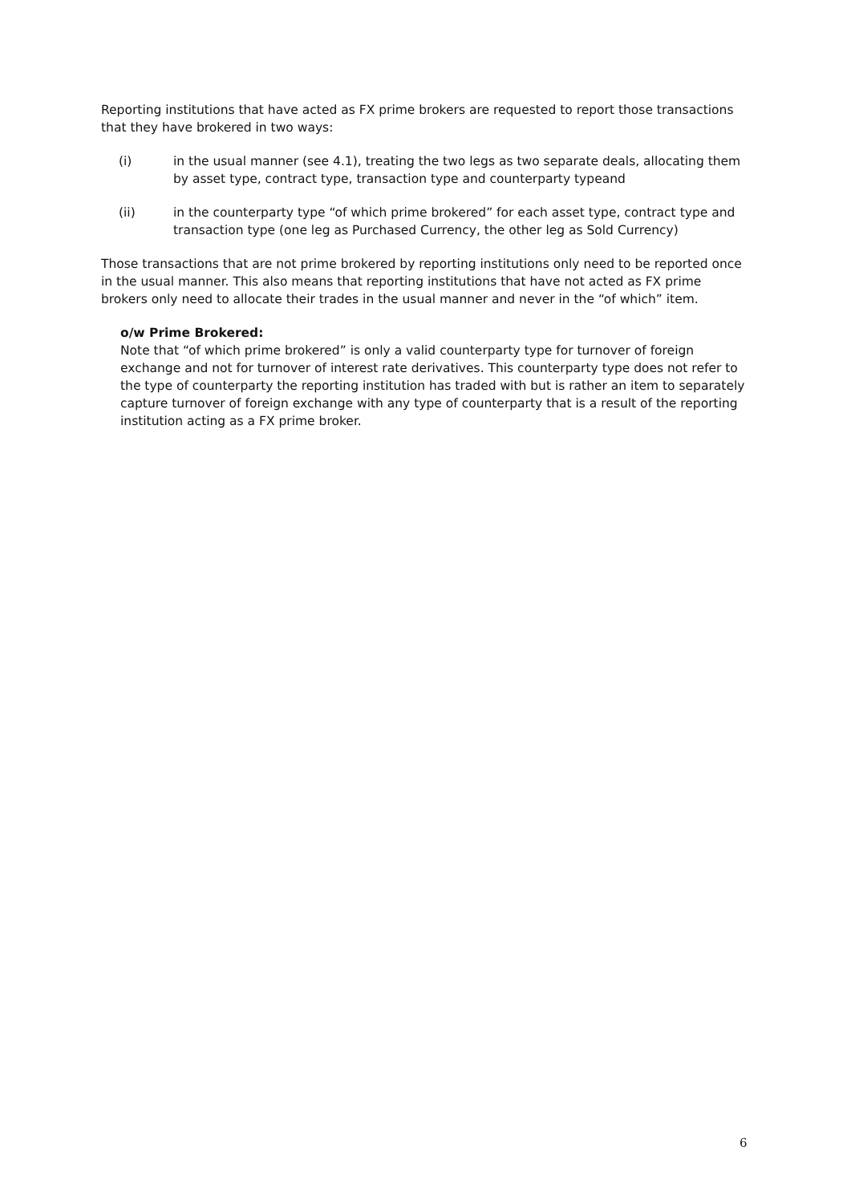Reporting institutions that have acted as FX prime brokers are requested to report those transactions that they have brokered in two ways:
(i) in the usual manner (see 4.1), treating the two legs as two separate deals, allocating them by asset type, contract type, transaction type and counterparty typeand
(ii) in the counterparty type “of which prime brokered” for each asset type, contract type and transaction type (one leg as Purchased Currency, the other leg as Sold Currency)
Those transactions that are not prime brokered by reporting institutions only need to be reported once in the usual manner. This also means that reporting institutions that have not acted as FX prime brokers only need to allocate their trades in the usual manner and never in the “of which” item.
o/w Prime Brokered:
Note that “of which prime brokered” is only a valid counterparty type for turnover of foreign exchange and not for turnover of interest rate derivatives. This counterparty type does not refer to the type of counterparty the reporting institution has traded with but is rather an item to separately capture turnover of foreign exchange with any type of counterparty that is a result of the reporting institution acting as a FX prime broker.
6